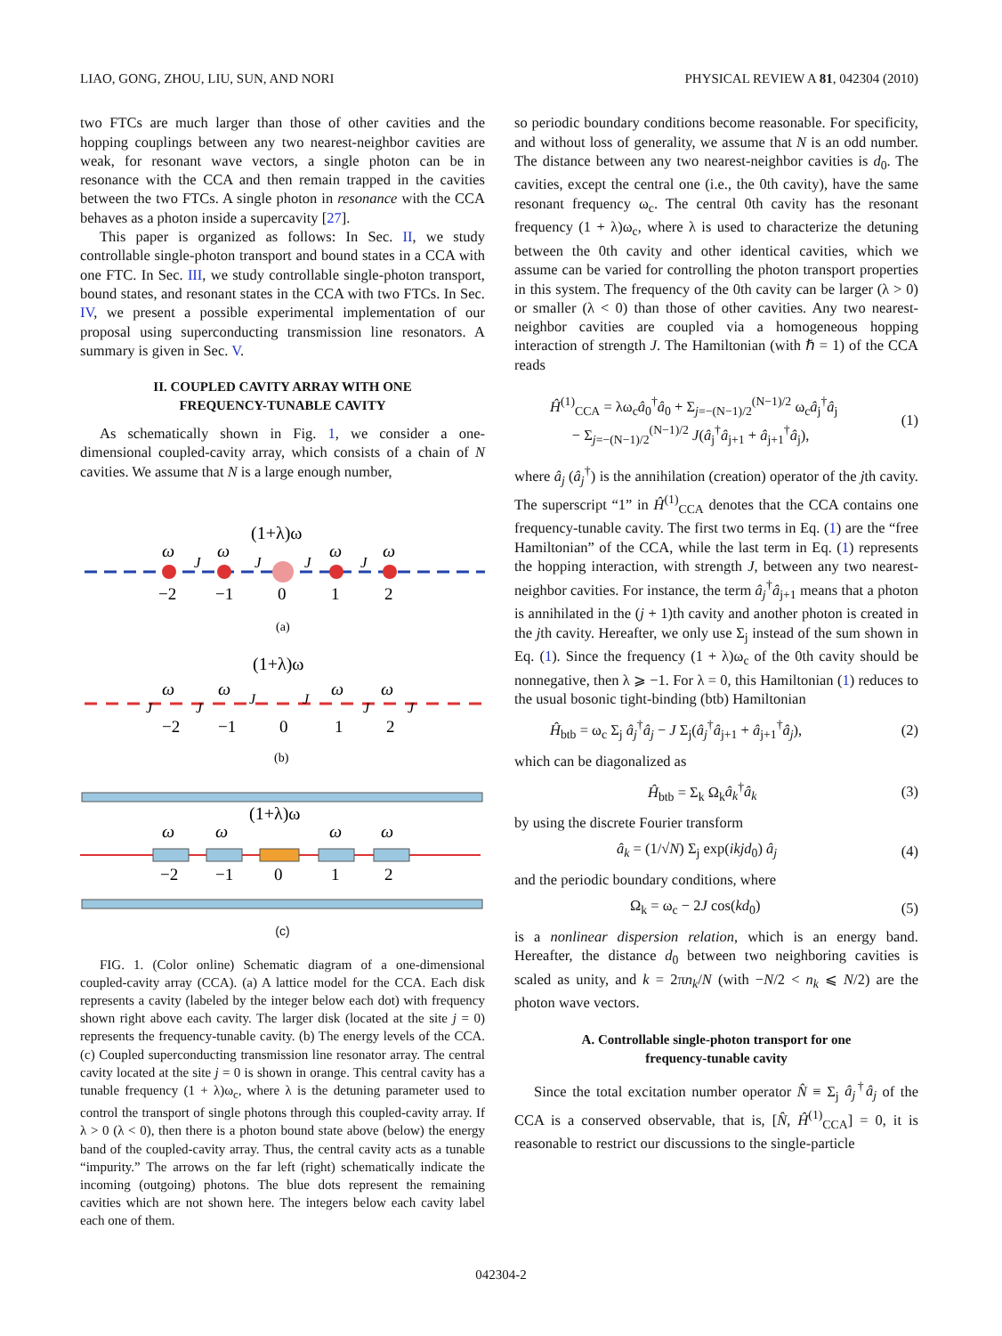LIAO, GONG, ZHOU, LIU, SUN, AND NORI PHYSICAL REVIEW A 81, 042304 (2010)
two FTCs are much larger than those of other cavities and the hopping couplings between any two nearest-neighbor cavities are weak, for resonant wave vectors, a single photon can be in resonance with the CCA and then remain trapped in the cavities between the two FTCs. A single photon in resonance with the CCA behaves as a photon inside a supercavity [27].
This paper is organized as follows: In Sec. II, we study controllable single-photon transport and bound states in a CCA with one FTC. In Sec. III, we study controllable single-photon transport, bound states, and resonant states in the CCA with two FTCs. In Sec. IV, we present a possible experimental implementation of our proposal using superconducting transmission line resonators. A summary is given in Sec. V.
II. COUPLED CAVITY ARRAY WITH ONE
FREQUENCY-TUNABLE CAVITY
As schematically shown in Fig. 1, we consider a one-dimensional coupled-cavity array, which consists of a chain of N cavities. We assume that N is a large enough number,
ω
ω
(1+λ)ω
ω
ω
J
J
J
J
−2
−1
0
1
2
(a)
ω
ω
(1+λ)ω
ω
ω
J
J
J
J
J
J
−2
−1
0
1
2
(b)
ω
ω
(1+λ)ω
ω
ω
−2
−1
0
1
2
(c)
FIG. 1. (Color online) Schematic diagram of a one-dimensional coupled-cavity array (CCA). (a) A lattice model for the CCA. Each disk represents a cavity (labeled by the integer below each dot) with frequency shown right above each cavity. The larger disk (located at the site j = 0) represents the frequency-tunable cavity. (b) The energy levels of the CCA. (c) Coupled superconducting transmission line resonator array. The central cavity located at the site j = 0 is shown in orange. This central cavity has a tunable frequency (1 + λ)ω<sub>c</sub>, where λ is the detuning parameter used to control the transport of single photons through this coupled-cavity array. If λ > 0 (λ < 0), then there is a photon bound state above (below) the energy band of the coupled-cavity array. Thus, the central cavity acts as a tunable “impurity.” The arrows on the far left (right) schematically indicate the incoming (outgoing) photons. The blue dots represent the remaining cavities which are not shown here. The integers below each cavity label each one of them.
so periodic boundary conditions become reasonable. For specificity, and without loss of generality, we assume that N is an odd number. The distance between any two nearest-neighbor cavities is d<sub>0</sub>. The cavities, except the central one (i.e., the 0th cavity), have the same resonant frequency ω<sub>c</sub>. The central 0th cavity has the resonant frequency (1 + λ)ω<sub>c</sub>, where λ is used to characterize the detuning between the 0th cavity and other identical cavities, which we assume can be varied for controlling the photon transport properties in this system. The frequency of the 0th cavity can be larger (λ > 0) or smaller (λ < 0) than those of other cavities. Any two nearest-neighbor cavities are coupled via a homogeneous hopping interaction of strength J. The Hamiltonian (with ℏ = 1) of the CCA reads
Ĥ<sup>(1)</sup><sub>CCA</sub> = λω<sub>c</sub>â<sub>0</sub><sup>†</sup>â<sub>0</sub> + Σ<sub>j=−(N−1)/2</sub><sup>(N−1)/2</sup> ω<sub>c</sub>â<sub>j</sub><sup>†</sup>â<sub>j</sub>
− Σ<sub>j=−(N−1)/2</sub><sup>(N−1)/2</sup> J(â<sub>j</sub><sup>†</sup>â<sub>j+1</sub> + â<sub>j+1</sub><sup>†</sup>â<sub>j</sub>), (1)
where â<sub>j</sub> (â<sub>j</sub><sup>†</sup>) is the annihilation (creation) operator of the jth cavity. The superscript “1” in Ĥ<sup>(1)</sup><sub>CCA</sub> denotes that the CCA contains one frequency-tunable cavity. The first two terms in Eq. (1) are the “free Hamiltonian” of the CCA, while the last term in Eq. (1) represents the hopping interaction, with strength J, between any two nearest-neighbor cavities. For instance, the term â<sub>j</sub><sup>†</sup>â<sub>j+1</sub> means that a photon is annihilated in the (j + 1)th cavity and another photon is created in the jth cavity. Hereafter, we only use Σ<sub>j</sub> instead of the sum shown in Eq. (1). Since the frequency (1 + λ)ω<sub>c</sub> of the 0th cavity should be nonnegative, then λ ⩾ −1. For λ = 0, this Hamiltonian (1) reduces to the usual bosonic tight-binding (btb) Hamiltonian
Ĥ<sub>btb</sub> = ω<sub>c</sub> Σ<sub>j</sub> â<sub>j</sub><sup>†</sup>â<sub>j</sub> − J Σ<sub>j</sub>(â<sub>j</sub><sup>†</sup>â<sub>j+1</sub> + â<sub>j+1</sub><sup>†</sup>â<sub>j</sub>), (2)
which can be diagonalized as
Ĥ<sub>btb</sub> = Σ<sub>k</sub> Ω<sub>k</sub>â<sub>k</sub><sup>†</sup>â<sub>k</sub> (3)
by using the discrete Fourier transform
â<sub>k</sub> = (1/√N) Σ<sub>j</sub> exp(ikjd<sub>0</sub>) â<sub>j</sub> (4)
and the periodic boundary conditions, where
Ω<sub>k</sub> = ω<sub>c</sub> − 2J cos(kd<sub>0</sub>) (5)
is a nonlinear dispersion relation, which is an energy band. Hereafter, the distance d<sub>0</sub> between two neighboring cavities is scaled as unity, and k = 2πn<sub>k</sub>/N (with −N/2 < n<sub>k</sub> ⩽ N/2) are the photon wave vectors.
A. Controllable single-photon transport for one
frequency-tunable cavity
Since the total excitation number operator N̂ ≡ Σ<sub>j</sub> â<sub>j</sub><sup>†</sup>â<sub>j</sub> of the CCA is a conserved observable, that is, [N̂, Ĥ<sup>(1)</sup><sub>CCA</sub>] = 0, it is reasonable to restrict our discussions to the single-particle
042304-2